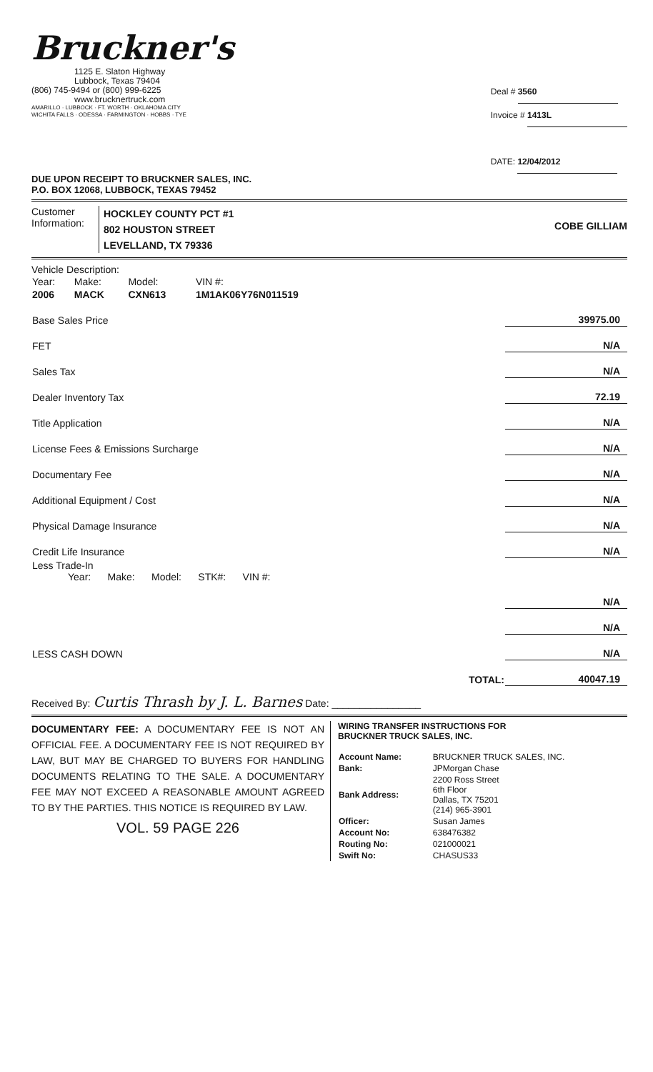Bruckner's
1125 E. Slaton Highway
Lubbock, Texas 79404
(806) 745-9494 or (800) 999-6225
www.brucknertruck.com
AMARILLO · LUBBOCK · FT. WORTH · OKLAHOMA CITY
WICHITA FALLS · ODESSA · FARMINGTON · HOBBS · TYE
Deal # 3560
Invoice # 1413L
DATE: 12/04/2012
DUE UPON RECEIPT TO BRUCKNER SALES, INC.
P.O. BOX 12068, LUBBOCK, TEXAS 79452
Customer
Information:
HOCKLEY COUNTY PCT #1
802 HOUSTON STREET
LEVELLAND, TX 79336
COBE GILLIAM
Vehicle Description:
| Year: | Make: | Model: | VIN #: |
| 2006 | MACK | CXN613 | 1M1AK06Y76N011519 |
| Base Sales Price | 39975.00 |
| FET | N/A |
| Sales Tax | N/A |
| Dealer Inventory Tax | 72.19 |
| Title Application | N/A |
| License Fees & Emissions Surcharge | N/A |
| Documentary Fee | N/A |
| Additional Equipment / Cost | N/A |
| Physical Damage Insurance | N/A |
| Credit Life Insurance | N/A |
| Less Trade-In Year: Make: Model: STK#: VIN #: | |
| | N/A |
| | N/A |
| LESS CASH DOWN | N/A |
| TOTAL: | 40047.19 |
Received By: Curtis Thrash by J. L. Barnes Date: ________________
DOCUMENTARY FEE: A DOCUMENTARY FEE IS NOT AN OFFICIAL FEE. A DOCUMENTARY FEE IS NOT REQUIRED BY LAW, BUT MAY BE CHARGED TO BUYERS FOR HANDLING DOCUMENTS RELATING TO THE SALE. A DOCUMENTARY FEE MAY NOT EXCEED A REASONABLE AMOUNT AGREED TO BY THE PARTIES. THIS NOTICE IS REQUIRED BY LAW.
VOL. 59 PAGE 226
WIRING TRANSFER INSTRUCTIONS FOR
BRUCKNER TRUCK SALES, INC.
| Account Name: | BRUCKNER TRUCK SALES, INC. |
| Bank: | JPMorgan Chase |
| Bank Address: | 2200 Ross Street 6th Floor Dallas, TX 75201 (214) 965-3901 |
| Officer: | Susan James |
| Account No: | 638476382 |
| Routing No: | 021000021 |
| Swift No: | CHASUS33 |